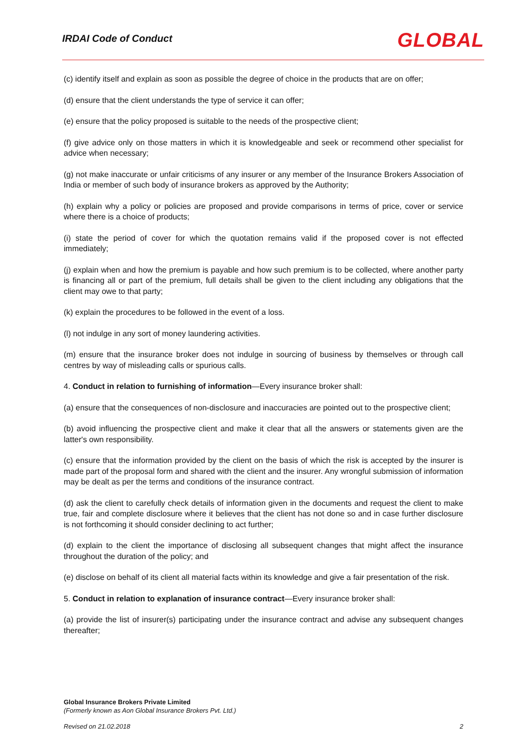IRDAI Code of Conduct GLOBAL
(c) identify itself and explain as soon as possible the degree of choice in the products that are on offer;
(d) ensure that the client understands the type of service it can offer;
(e) ensure that the policy proposed is suitable to the needs of the prospective client;
(f) give advice only on those matters in which it is knowledgeable and seek or recommend other specialist for advice when necessary;
(g) not make inaccurate or unfair criticisms of any insurer or any member of the Insurance Brokers Association of India or member of such body of insurance brokers as approved by the Authority;
(h) explain why a policy or policies are proposed and provide comparisons in terms of price, cover or service where there is a choice of products;
(i) state the period of cover for which the quotation remains valid if the proposed cover is not effected immediately;
(j) explain when and how the premium is payable and how such premium is to be collected, where another party is financing all or part of the premium, full details shall be given to the client including any obligations that the client may owe to that party;
(k) explain the procedures to be followed in the event of a loss.
(l) not indulge in any sort of money laundering activities.
(m) ensure that the insurance broker does not indulge in sourcing of business by themselves or through call centres by way of misleading calls or spurious calls.
4. Conduct in relation to furnishing of information—Every insurance broker shall:
(a) ensure that the consequences of non-disclosure and inaccuracies are pointed out to the prospective client;
(b) avoid influencing the prospective client and make it clear that all the answers or statements given are the latter's own responsibility.
(c) ensure that the information provided by the client on the basis of which the risk is accepted by the insurer is made part of the proposal form and shared with the client and the insurer. Any wrongful submission of information may be dealt as per the terms and conditions of the insurance contract.
(d) ask the client to carefully check details of information given in the documents and request the client to make true, fair and complete disclosure where it believes that the client has not done so and in case further disclosure is not forthcoming it should consider declining to act further;
(d) explain to the client the importance of disclosing all subsequent changes that might affect the insurance throughout the duration of the policy; and
(e) disclose on behalf of its client all material facts within its knowledge and give a fair presentation of the risk.
5. Conduct in relation to explanation of insurance contract—Every insurance broker shall:
(a) provide the list of insurer(s) participating under the insurance contract and advise any subsequent changes thereafter;
Global Insurance Brokers Private Limited
(Formerly known as Aon Global Insurance Brokers Pvt. Ltd.)
Revised on 21.02.2018 2